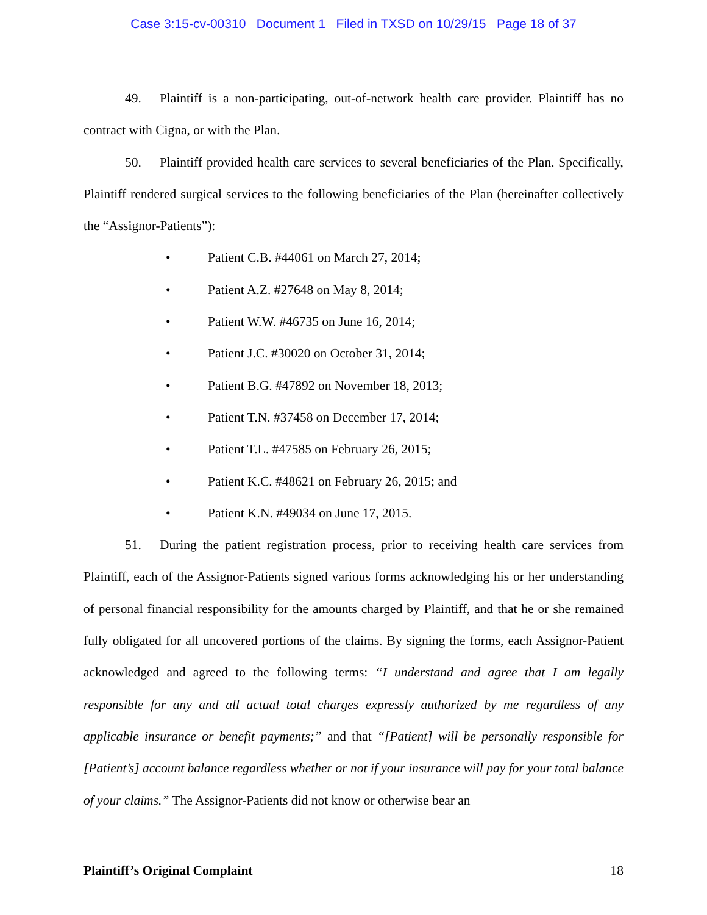Case 3:15-cv-00310 Document 1 Filed in TXSD on 10/29/15 Page 18 of 37
49. Plaintiff is a non-participating, out-of-network health care provider. Plaintiff has no contract with Cigna, or with the Plan.
50. Plaintiff provided health care services to several beneficiaries of the Plan. Specifically, Plaintiff rendered surgical services to the following beneficiaries of the Plan (hereinafter collectively the “Assignor-Patients”):
• Patient C.B. #44061 on March 27, 2014;
• Patient A.Z. #27648 on May 8, 2014;
• Patient W.W. #46735 on June 16, 2014;
• Patient J.C. #30020 on October 31, 2014;
• Patient B.G. #47892 on November 18, 2013;
• Patient T.N. #37458 on December 17, 2014;
• Patient T.L. #47585 on February 26, 2015;
• Patient K.C. #48621 on February 26, 2015; and
• Patient K.N. #49034 on June 17, 2015.
51. During the patient registration process, prior to receiving health care services from Plaintiff, each of the Assignor-Patients signed various forms acknowledging his or her understanding of personal financial responsibility for the amounts charged by Plaintiff, and that he or she remained fully obligated for all uncovered portions of the claims. By signing the forms, each Assignor-Patient acknowledged and agreed to the following terms: “I understand and agree that I am legally responsible for any and all actual total charges expressly authorized by me regardless of any applicable insurance or benefit payments;” and that “[Patient] will be personally responsible for [Patient’s] account balance regardless whether or not if your insurance will pay for your total balance of your claims.” The Assignor-Patients did not know or otherwise bear an
Plaintiff’s Original Complaint 18